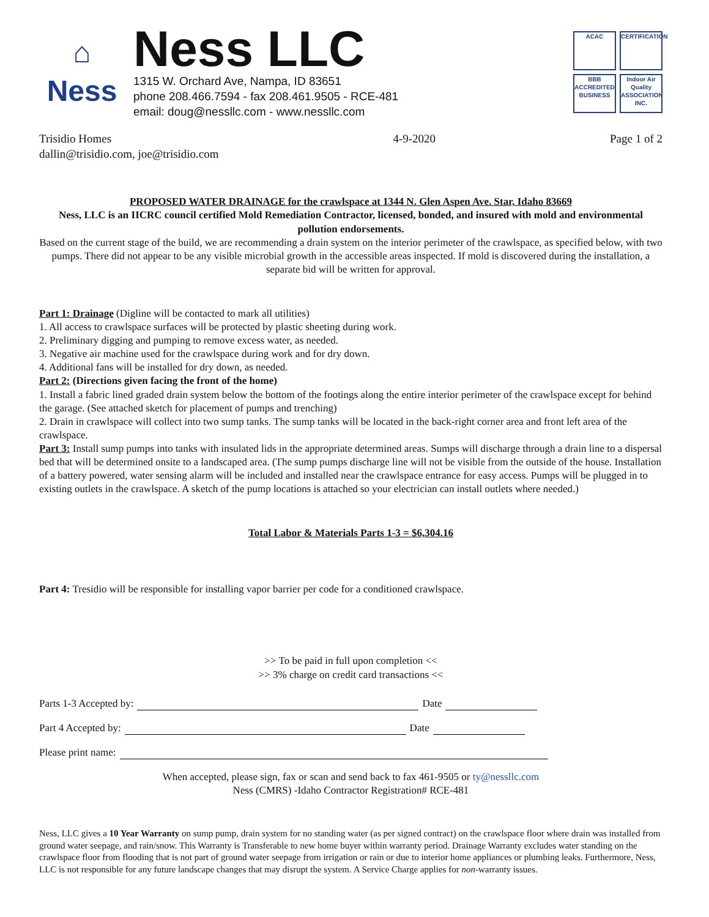⌂
Ness
Ness LLC
1315 W. Orchard Ave, Nampa, ID 83651
phone 208.466.7594 - fax 208.461.9505 - RCE-481
email: doug@nessllc.com - www.nessllc.com
ACAC
CERTIFICATION
BBB ACCREDITED BUSINESS
Indoor Air Quality ASSOCIATION INC.
Trisidio Homes
dallin@trisidio.com, joe@trisidio.com
4-9-2020 Page 1 of 2
PROPOSED WATER DRAINAGE for the crawlspace at 1344 N. Glen Aspen Ave. Star, Idaho 83669
Ness, LLC is an IICRC council certified Mold Remediation Contractor, licensed, bonded, and insured with mold and environmental pollution endorsements.
Based on the current stage of the build, we are recommending a drain system on the interior perimeter of the crawlspace, as specified below, with two pumps. There did not appear to be any visible microbial growth in the accessible areas inspected. If mold is discovered during the installation, a separate bid will be written for approval.
Part 1: Drainage (Digline will be contacted to mark all utilities)
1. All access to crawlspace surfaces will be protected by plastic sheeting during work.
2. Preliminary digging and pumping to remove excess water, as needed.
3. Negative air machine used for the crawlspace during work and for dry down.
4. Additional fans will be installed for dry down, as needed.
Part 2: (Directions given facing the front of the home)
1. Install a fabric lined graded drain system below the bottom of the footings along the entire interior perimeter of the crawlspace except for behind the garage. (See attached sketch for placement of pumps and trenching)
2. Drain in crawlspace will collect into two sump tanks. The sump tanks will be located in the back-right corner area and front left area of the crawlspace.
Part 3: Install sump pumps into tanks with insulated lids in the appropriate determined areas. Sumps will discharge through a drain line to a dispersal bed that will be determined onsite to a landscaped area. (The sump pumps discharge line will not be visible from the outside of the house. Installation of a battery powered, water sensing alarm will be included and installed near the crawlspace entrance for easy access. Pumps will be plugged in to existing outlets in the crawlspace. A sketch of the pump locations is attached so your electrician can install outlets where needed.)
Total Labor & Materials Parts 1-3 = $6,304.16
Part 4: Tresidio will be responsible for installing vapor barrier per code for a conditioned crawlspace.
>> To be paid in full upon completion <<
>> 3% charge on credit card transactions <<
Parts 1-3 Accepted by: Date
Part 4 Accepted by: Date
Please print name:
When accepted, please sign, fax or scan and send back to fax 461-9505 or ty@nessllc.com
Ness (CMRS) -Idaho Contractor Registration# RCE-481
Ness, LLC gives a 10 Year Warranty on sump pump, drain system for no standing water (as per signed contract) on the crawlspace floor where drain was installed from ground water seepage, and rain/snow. This Warranty is Transferable to new home buyer within warranty period. Drainage Warranty excludes water standing on the crawlspace floor from flooding that is not part of ground water seepage from irrigation or rain or due to interior home appliances or plumbing leaks. Furthermore, Ness, LLC is not responsible for any future landscape changes that may disrupt the system. A Service Charge applies for non-warranty issues.